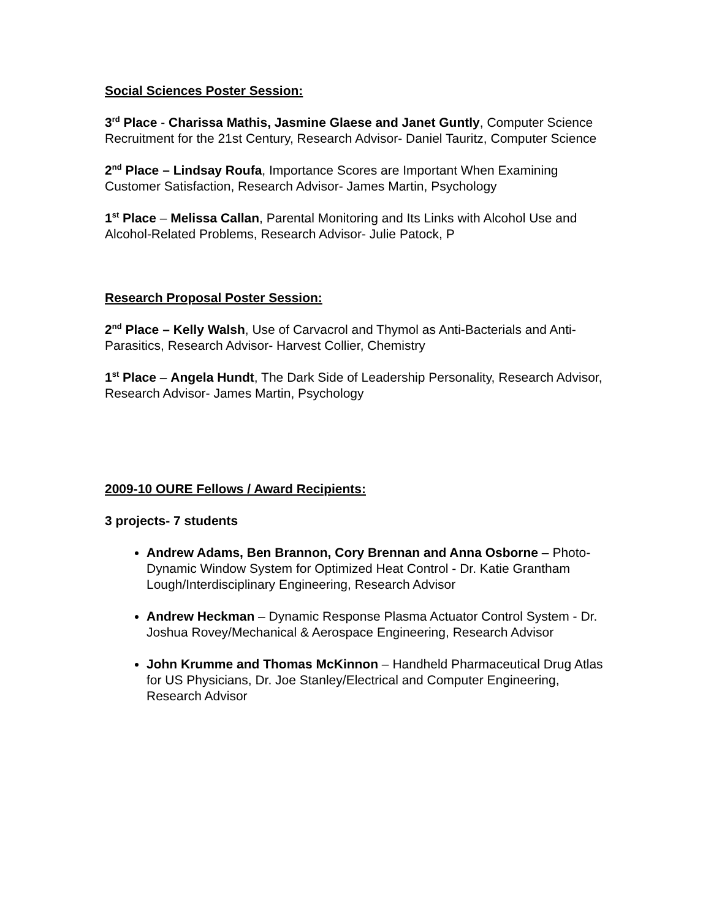Social Sciences Poster Session:
3<sup>rd</sup> Place - Charissa Mathis, Jasmine Glaese and Janet Guntly, Computer Science Recruitment for the 21st Century, Research Advisor- Daniel Tauritz, Computer Science
2<sup>nd</sup> Place – Lindsay Roufa, Importance Scores are Important When Examining Customer Satisfaction, Research Advisor- James Martin, Psychology
1<sup>st</sup> Place – Melissa Callan, Parental Monitoring and Its Links with Alcohol Use and Alcohol-Related Problems, Research Advisor- Julie Patock, P
Research Proposal Poster Session:
2<sup>nd</sup> Place – Kelly Walsh, Use of Carvacrol and Thymol as Anti-Bacterials and Anti-Parasitics, Research Advisor- Harvest Collier, Chemistry
1<sup>st</sup> Place – Angela Hundt, The Dark Side of Leadership Personality, Research Advisor, Research Advisor- James Martin, Psychology
2009-10 OURE Fellows / Award Recipients:
3 projects- 7 students
Andrew Adams, Ben Brannon, Cory Brennan and Anna Osborne – Photo-Dynamic Window System for Optimized Heat Control - Dr. Katie Grantham Lough/Interdisciplinary Engineering, Research Advisor
Andrew Heckman – Dynamic Response Plasma Actuator Control System - Dr. Joshua Rovey/Mechanical & Aerospace Engineering, Research Advisor
John Krumme and Thomas McKinnon – Handheld Pharmaceutical Drug Atlas for US Physicians, Dr. Joe Stanley/Electrical and Computer Engineering, Research Advisor